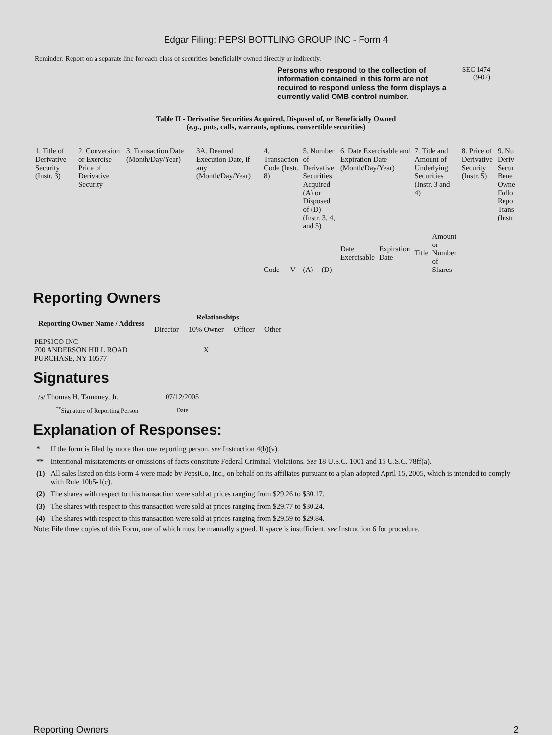Edgar Filing: PEPSI BOTTLING GROUP INC - Form 4
Reminder: Report on a separate line for each class of securities beneficially owned directly or indirectly.
Persons who respond to the collection of information contained in this form are not required to respond unless the form displays a currently valid OMB control number.
SEC 1474
(9-02)
Table II - Derivative Securities Acquired, Disposed of, or Beneficially Owned
(e.g., puts, calls, warrants, options, convertible securities)
| 1. Title of Derivative Security (Instr. 3) | 2. Conversion or Exercise Price of Derivative Security | 3. Transaction Date (Month/Day/Year) | 3A. Deemed Execution Date, if any (Month/Day/Year) | 4. Transaction Code (Instr. 8) | | 5. Number of Derivative Securities Acquired (A) or Disposed of (D) (Instr. 3, 4, and 5) | | 6. Date Exercisable and Expiration Date (Month/Day/Year) | | 7. Title and Amount of Underlying Securities (Instr. 3 and 4) | | 8. Price of Derivative Security (Instr. 5) | 9. Nu Deriv Secur Bene Owne Follo Repo Trans (Instr |
| | | | | Code | V | (A) | (D) | Date Exercisable | Expiration Date | Title | Amount or Number of Shares | | |
Reporting Owners
| Reporting Owner Name / Address | Relationships | | | |
| --- | --- | --- | --- | --- |
| | Director | 10% Owner | Officer | Other |
| PEPSICO INC 700 ANDERSON HILL ROAD PURCHASE, NY 10577 | | X | | |
Signatures
| /s/ Thomas H. Tamoney, Jr. | 07/12/2005 |
| <sup>**</sup> Signature of Reporting Person | Date |
Explanation of Responses:
| * | If the form is filed by more than one reporting person, see Instruction 4(b)(v). |
| ** | Intentional misstatements or omissions of facts constitute Federal Criminal Violations. See 18 U.S.C. 1001 and 15 U.S.C. 78ff(a). |
| (1) | All sales listed on this Form 4 were made by PepsiCo, Inc., on behalf on its affiliates pursuant to a plan adopted April 15, 2005, which is intended to comply with Rule 10b5-1(c). |
| (2) | The shares with respect to this transaction were sold at prices ranging from $29.26 to $30.17. |
| (3) | The shares with respect to this transaction were sold at prices ranging from $29.77 to $30.24. |
| (4) | The shares with respect to this transaction were sold at prices ranging from $29.59 to $29.84. |
Note: File three copies of this Form, one of which must be manually signed. If space is insufficient, see Instruction 6 for procedure.
Reporting Owners 2